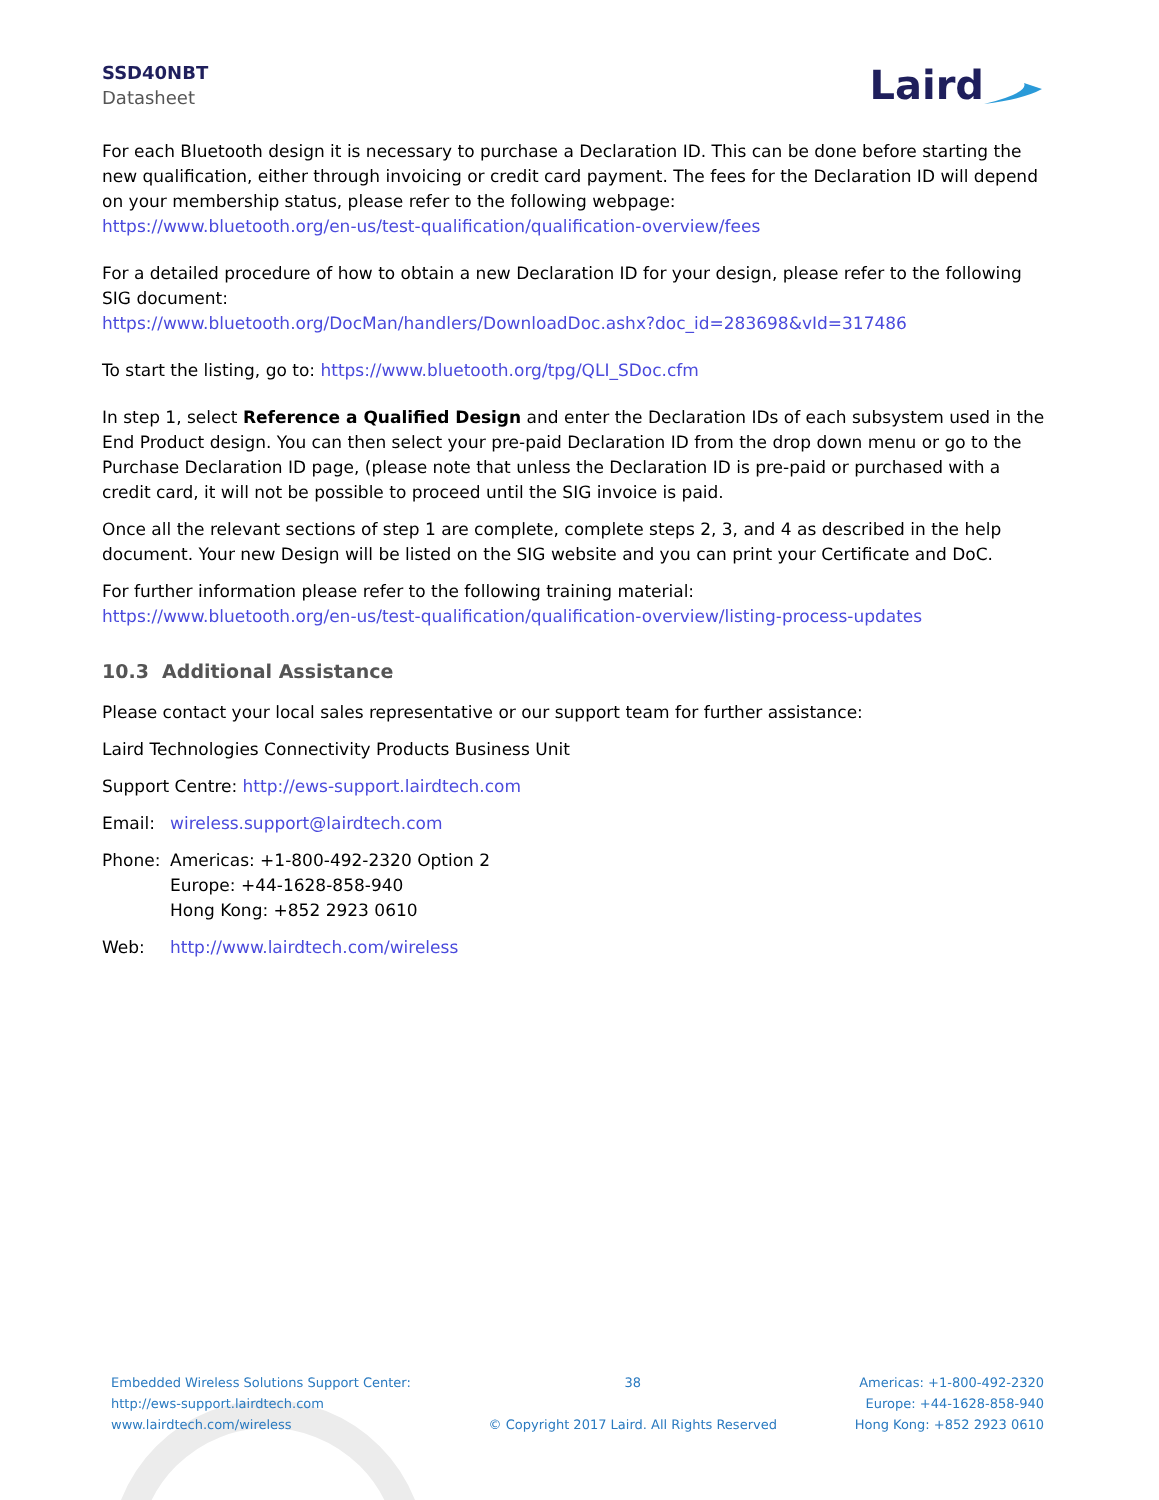SSD40NBT
Datasheet
Laird
For each Bluetooth design it is necessary to purchase a Declaration ID. This can be done before starting the new qualification, either through invoicing or credit card payment. The fees for the Declaration ID will depend on your membership status, please refer to the following webpage:
https://www.bluetooth.org/en-us/test-qualification/qualification-overview/fees
For a detailed procedure of how to obtain a new Declaration ID for your design, please refer to the following SIG document:
https://www.bluetooth.org/DocMan/handlers/DownloadDoc.ashx?doc_id=283698&vId=317486
To start the listing, go to: https://www.bluetooth.org/tpg/QLI_SDoc.cfm
In step 1, select Reference a Qualified Design and enter the Declaration IDs of each subsystem used in the End Product design. You can then select your pre-paid Declaration ID from the drop down menu or go to the Purchase Declaration ID page, (please note that unless the Declaration ID is pre-paid or purchased with a credit card, it will not be possible to proceed until the SIG invoice is paid.
Once all the relevant sections of step 1 are complete, complete steps 2, 3, and 4 as described in the help document. Your new Design will be listed on the SIG website and you can print your Certificate and DoC.
For further information please refer to the following training material:
https://www.bluetooth.org/en-us/test-qualification/qualification-overview/listing-process-updates
10.3 Additional Assistance
Please contact your local sales representative or our support team for further assistance:
Laird Technologies Connectivity Products Business Unit
Support Centre: http://ews-support.lairdtech.com
Email: wireless.support@lairdtech.com
Phone: Americas: +1-800-492-2320 Option 2
Europe: +44-1628-858-940
Hong Kong: +852 2923 0610
Web: http://www.lairdtech.com/wireless
Embedded Wireless Solutions Support Center:
http://ews-support.lairdtech.com
www.lairdtech.com/wireless
38
© Copyright 2017 Laird. All Rights Reserved
Americas: +1-800-492-2320
Europe: +44-1628-858-940
Hong Kong: +852 2923 0610